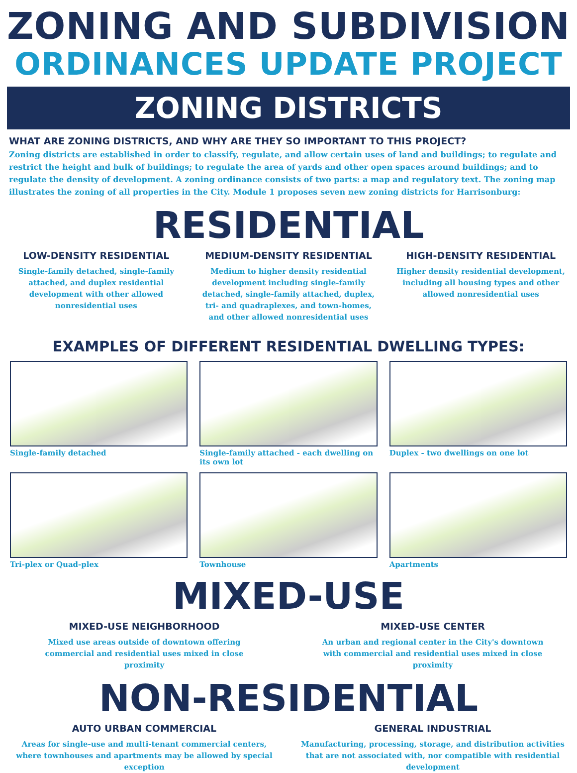ZONING AND SUBDIVISION
ORDINANCES UPDATE PROJECT
ZONING DISTRICTS
WHAT ARE ZONING DISTRICTS, AND WHY ARE THEY SO IMPORTANT TO THIS PROJECT?
Zoning districts are established in order to classify, regulate, and allow certain uses of land and buildings; to regulate and restrict the height and bulk of buildings; to regulate the area of yards and other open spaces around buildings; and to regulate the density of development. A zoning ordinance consists of two parts: a map and regulatory text. The zoning map illustrates the zoning of all properties in the City. Module 1 proposes seven new zoning districts for Harrisonburg:
RESIDENTIAL
LOW-DENSITY RESIDENTIAL
Single-family detached, single-family attached, and duplex residential development with other allowed nonresidential uses
MEDIUM-DENSITY RESIDENTIAL
Medium to higher density residential development including single-family detached, single-family attached, duplex, tri- and quadraplexes, and town-homes, and other allowed nonresidential uses
HIGH-DENSITY RESIDENTIAL
Higher density residential development, including all housing types and other allowed nonresidential uses
EXAMPLES OF DIFFERENT RESIDENTIAL DWELLING TYPES:
Single-family detached
Single-family attached - each dwelling on its own lot
Duplex - two dwellings on one lot
Tri-plex or Quad-plex
Townhouse
Apartments
MIXED-USE
MIXED-USE NEIGHBORHOOD
Mixed use areas outside of downtown offering commercial and residential uses mixed in close proximity
MIXED-USE CENTER
An urban and regional center in the City's downtown with commercial and residential uses mixed in close proximity
NON-RESIDENTIAL
AUTO URBAN COMMERCIAL
Areas for single-use and multi-tenant commercial centers, where townhouses and apartments may be allowed by special exception
GENERAL INDUSTRIAL
Manufacturing, processing, storage, and distribution activities that are not associated with, nor compatible with residential development